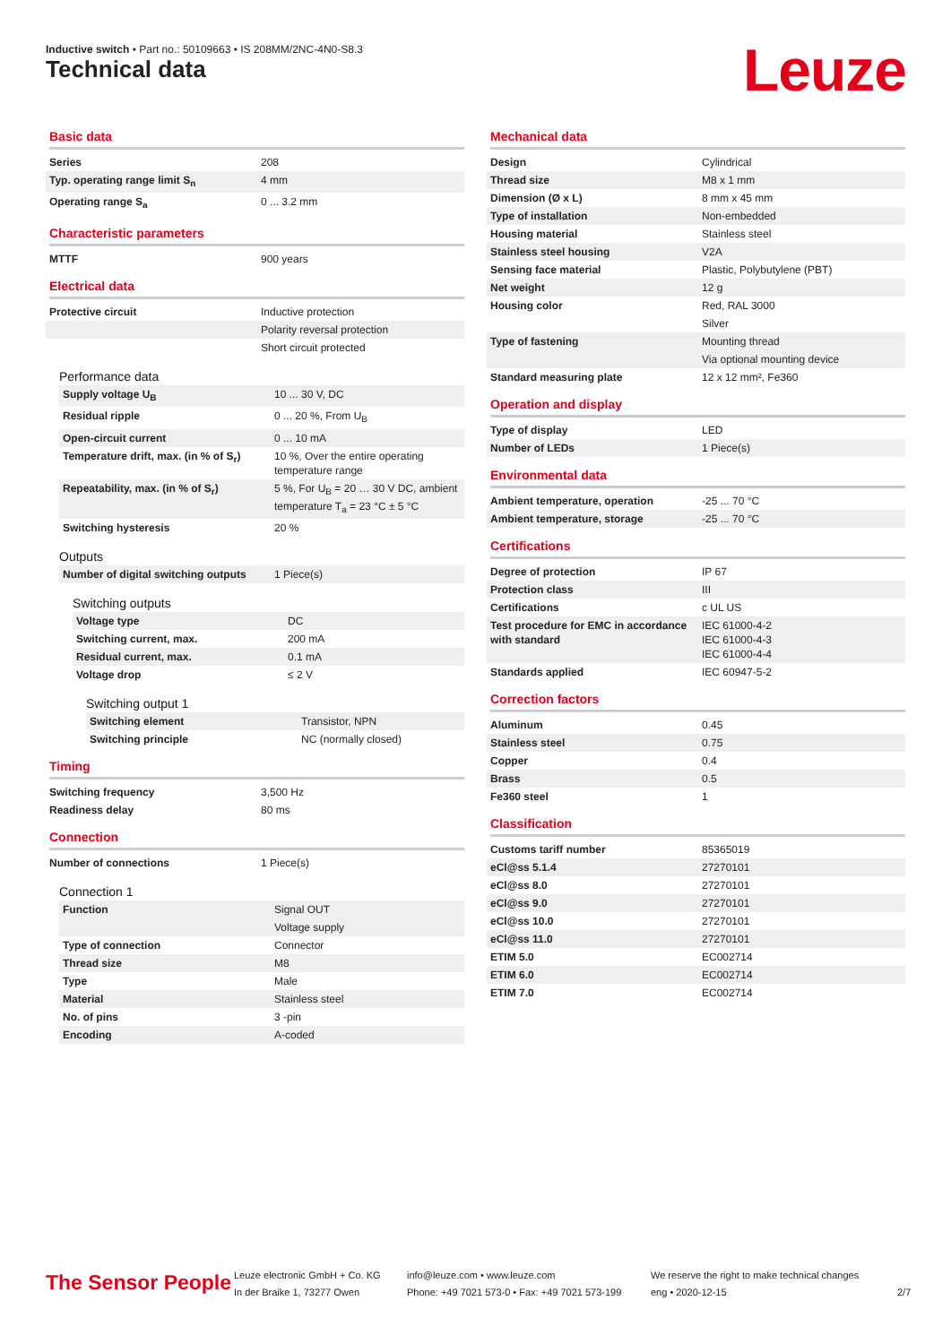Inductive switch • Part no.: 50109663 • IS 208MM/2NC-4N0-S8.3
Technical data Leuze
Basic data
| Series | 208 |
| Typ. operating range limit S<sub>n</sub> | 4 mm |
| Operating range S<sub>a</sub> | 0 ... 3.2 mm |
Characteristic parameters
| MTTF | 900 years |
Electrical data
| Protective circuit | Inductive protection |
| | Polarity reversal protection |
| | Short circuit protected |
Performance data
| Supply voltage U<sub>B</sub> | 10 ... 30 V, DC |
| Residual ripple | 0 ... 20 %, From U<sub>B</sub> |
| Open-circuit current | 0 ... 10 mA |
| Temperature drift, max. (in % of S<sub>r</sub>) | 10 %, Over the entire operating temperature range |
| Repeatability, max. (in % of S<sub>r</sub>) | 5 %, For U<sub>B</sub> = 20 … 30 V DC, ambient temperature T<sub>a</sub> = 23 °C ± 5 °C |
| Switching hysteresis | 20 % |
Outputs
| Number of digital switching outputs | 1 Piece(s) |
Switching outputs
| Voltage type | DC |
| Switching current, max. | 200 mA |
| Residual current, max. | 0.1 mA |
| Voltage drop | ≤ 2 V |
Switching output 1
| Switching element | Transistor, NPN |
| Switching principle | NC (normally closed) |
Timing
| Switching frequency | 3,500 Hz |
| Readiness delay | 80 ms |
Connection
| Number of connections | 1 Piece(s) |
Connection 1
| Function | Signal OUT |
| | Voltage supply |
| Type of connection | Connector |
| Thread size | M8 |
| Type | Male |
| Material | Stainless steel |
| No. of pins | 3 -pin |
| Encoding | A-coded |
Mechanical data
| Design | Cylindrical |
| Thread size | M8 x 1 mm |
| Dimension (Ø x L) | 8 mm x 45 mm |
| Type of installation | Non-embedded |
| Housing material | Stainless steel |
| Stainless steel housing | V2A |
| Sensing face material | Plastic, Polybutylene (PBT) |
| Net weight | 12 g |
| Housing color | Red, RAL 3000 |
| | Silver |
| Type of fastening | Mounting thread |
| | Via optional mounting device |
| Standard measuring plate | 12 x 12 mm², Fe360 |
Operation and display
| Type of display | LED |
| Number of LEDs | 1 Piece(s) |
Environmental data
| Ambient temperature, operation | -25 ... 70 °C |
| Ambient temperature, storage | -25 ... 70 °C |
Certifications
| Degree of protection | IP 67 |
| Protection class | III |
| Certifications | c UL US |
| Test procedure for EMC in accordance with standard | IEC 61000-4-2 IEC 61000-4-3 IEC 61000-4-4 |
| Standards applied | IEC 60947-5-2 |
Correction factors
| Aluminum | 0.45 |
| Stainless steel | 0.75 |
| Copper | 0.4 |
| Brass | 0.5 |
| Fe360 steel | 1 |
Classification
| Customs tariff number | 85365019 |
| eCl@ss 5.1.4 | 27270101 |
| eCl@ss 8.0 | 27270101 |
| eCl@ss 9.0 | 27270101 |
| eCl@ss 10.0 | 27270101 |
| eCl@ss 11.0 | 27270101 |
| ETIM 5.0 | EC002714 |
| ETIM 6.0 | EC002714 |
| ETIM 7.0 | EC002714 |
The Sensor People
Leuze electronic GmbH + Co. KG
In der Braike 1, 73277 Owen
info@leuze.com • www.leuze.com
Phone: +49 7021 573-0 • Fax: +49 7021 573-199
We reserve the right to make technical changes
eng • 2020-12-15
2/7